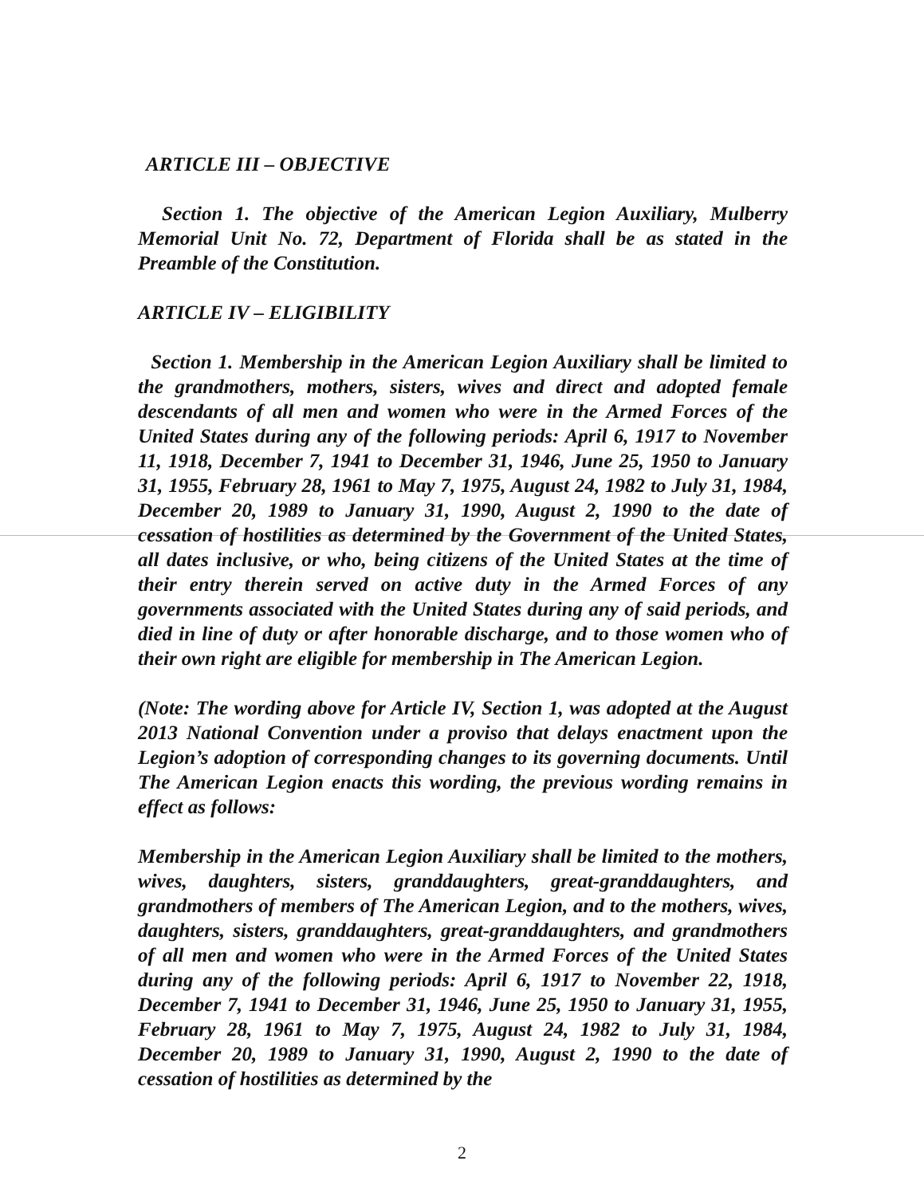ARTICLE III – OBJECTIVE
Section 1. The objective of the American Legion Auxiliary, Mulberry Memorial Unit No. 72, Department of Florida shall be as stated in the Preamble of the Constitution.
ARTICLE IV – ELIGIBILITY
Section 1. Membership in the American Legion Auxiliary shall be limited to the grandmothers, mothers, sisters, wives and direct and adopted female descendants of all men and women who were in the Armed Forces of the United States during any of the following periods: April 6, 1917 to November 11, 1918, December 7, 1941 to December 31, 1946, June 25, 1950 to January 31, 1955, February 28, 1961 to May 7, 1975, August 24, 1982 to July 31, 1984, December 20, 1989 to January 31, 1990, August 2, 1990 to the date of cessation of hostilities as determined by the Government of the United States, all dates inclusive, or who, being citizens of the United States at the time of their entry therein served on active duty in the Armed Forces of any governments associated with the United States during any of said periods, and died in line of duty or after honorable discharge, and to those women who of their own right are eligible for membership in The American Legion.
(Note: The wording above for Article IV, Section 1, was adopted at the August 2013 National Convention under a proviso that delays enactment upon the Legion’s adoption of corresponding changes to its governing documents. Until The American Legion enacts this wording, the previous wording remains in effect as follows:
Membership in the American Legion Auxiliary shall be limited to the mothers, wives, daughters, sisters, granddaughters, great-granddaughters, and grandmothers of members of The American Legion, and to the mothers, wives, daughters, sisters, granddaughters, great-granddaughters, and grandmothers of all men and women who were in the Armed Forces of the United States during any of the following periods: April 6, 1917 to November 22, 1918, December 7, 1941 to December 31, 1946, June 25, 1950 to January 31, 1955, February 28, 1961 to May 7, 1975, August 24, 1982 to July 31, 1984, December 20, 1989 to January 31, 1990, August 2, 1990 to the date of cessation of hostilities as determined by the
2